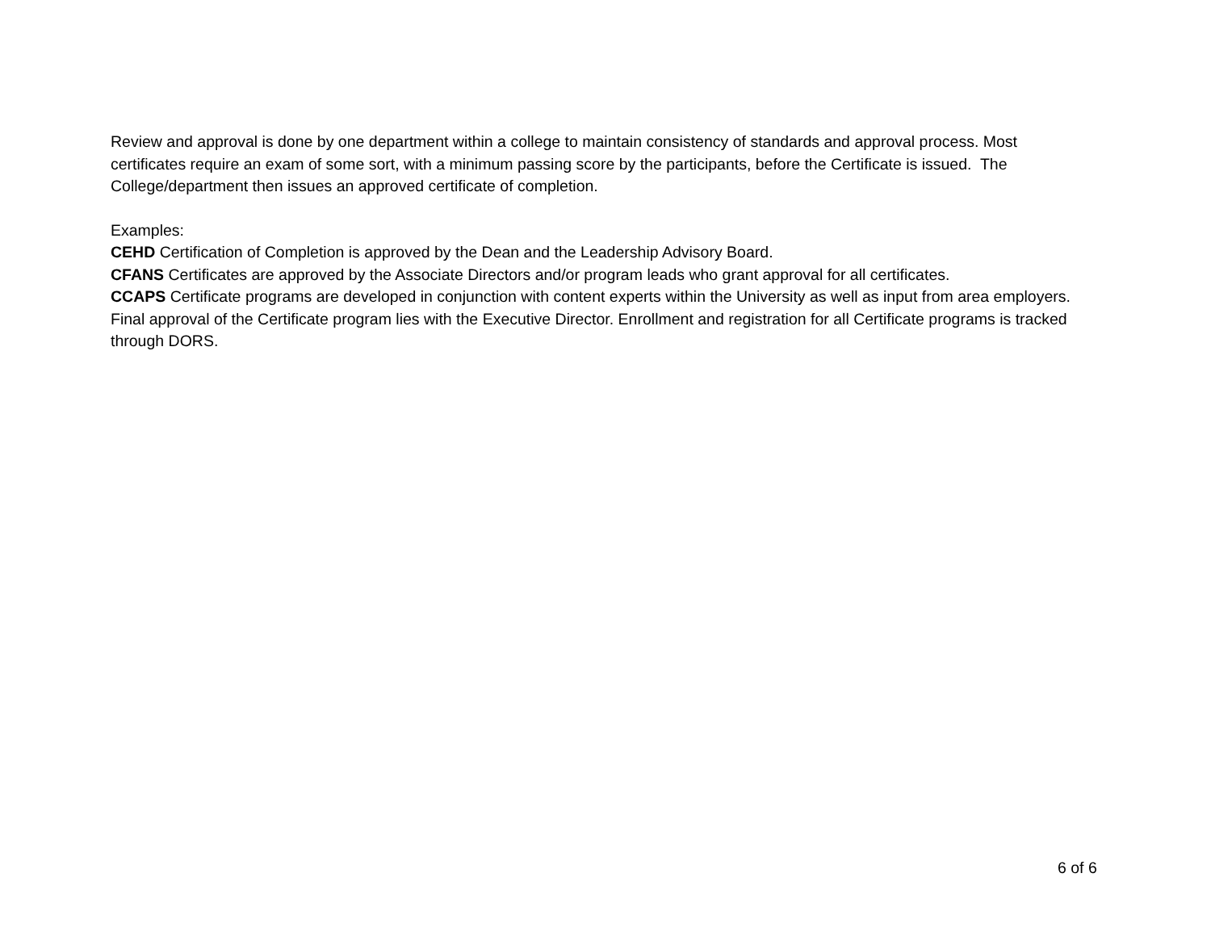Review and approval is done by one department within a college to maintain consistency of standards and approval process. Most certificates require an exam of some sort, with a minimum passing score by the participants, before the Certificate is issued. The College/department then issues an approved certificate of completion.
Examples:
CEHD Certification of Completion is approved by the Dean and the Leadership Advisory Board.
CFANS Certificates are approved by the Associate Directors and/or program leads who grant approval for all certificates.
CCAPS Certificate programs are developed in conjunction with content experts within the University as well as input from area employers. Final approval of the Certificate program lies with the Executive Director. Enrollment and registration for all Certificate programs is tracked through DORS.
6 of 6